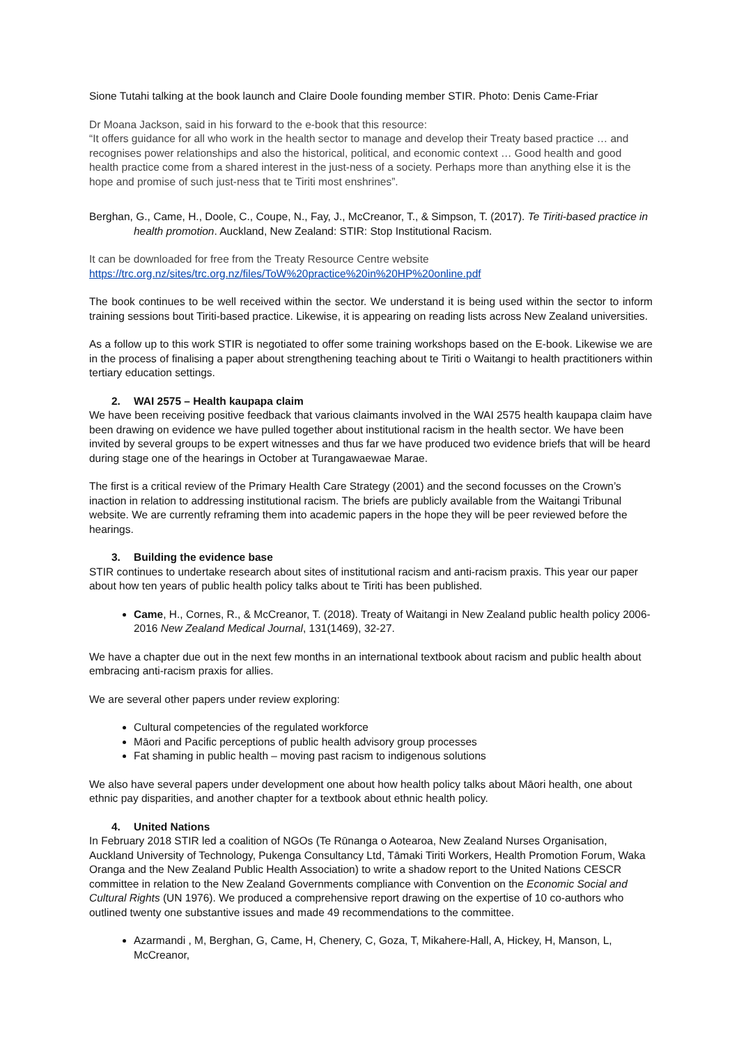Sione Tutahi talking at the book launch and Claire Doole founding member STIR. Photo: Denis Came-Friar
Dr Moana Jackson, said in his forward to the e-book that this resource:
“It offers guidance for all who work in the health sector to manage and develop their Treaty based practice … and recognises power relationships and also the historical, political, and economic context … Good health and good health practice come from a shared interest in the just-ness of a society. Perhaps more than anything else it is the hope and promise of such just-ness that te Tiriti most enshrines”.
Berghan, G., Came, H., Doole, C., Coupe, N., Fay, J., McCreanor, T., & Simpson, T. (2017). Te Tiriti-based practice in health promotion. Auckland, New Zealand: STIR: Stop Institutional Racism.
It can be downloaded for free from the Treaty Resource Centre website
https://trc.org.nz/sites/trc.org.nz/files/ToW%20practice%20in%20HP%20online.pdf
The book continues to be well received within the sector. We understand it is being used within the sector to inform training sessions bout Tiriti-based practice. Likewise, it is appearing on reading lists across New Zealand universities.
As a follow up to this work STIR is negotiated to offer some training workshops based on the E-book. Likewise we are in the process of finalising a paper about strengthening teaching about te Tiriti o Waitangi to health practitioners within tertiary education settings.
2. WAI 2575 – Health kaupapa claim
We have been receiving positive feedback that various claimants involved in the WAI 2575 health kaupapa claim have been drawing on evidence we have pulled together about institutional racism in the health sector. We have been invited by several groups to be expert witnesses and thus far we have produced two evidence briefs that will be heard during stage one of the hearings in October at Turangawaewae Marae.
The first is a critical review of the Primary Health Care Strategy (2001) and the second focusses on the Crown’s inaction in relation to addressing institutional racism. The briefs are publicly available from the Waitangi Tribunal website. We are currently reframing them into academic papers in the hope they will be peer reviewed before the hearings.
3. Building the evidence base
STIR continues to undertake research about sites of institutional racism and anti-racism praxis. This year our paper about how ten years of public health policy talks about te Tiriti has been published.
Came, H., Cornes, R., & McCreanor, T. (2018). Treaty of Waitangi in New Zealand public health policy 2006-2016 New Zealand Medical Journal, 131(1469), 32-27.
We have a chapter due out in the next few months in an international textbook about racism and public health about embracing anti-racism praxis for allies.
We are several other papers under review exploring:
Cultural competencies of the regulated workforce
Māori and Pacific perceptions of public health advisory group processes
Fat shaming in public health – moving past racism to indigenous solutions
We also have several papers under development one about how health policy talks about Māori health, one about ethnic pay disparities, and another chapter for a textbook about ethnic health policy.
4. United Nations
In February 2018 STIR led a coalition of NGOs (Te Rūnanga o Aotearoa, New Zealand Nurses Organisation, Auckland University of Technology, Pukenga Consultancy Ltd, Tāmaki Tiriti Workers, Health Promotion Forum, Waka Oranga and the New Zealand Public Health Association) to write a shadow report to the United Nations CESCR committee in relation to the New Zealand Governments compliance with Convention on the Economic Social and Cultural Rights (UN 1976). We produced a comprehensive report drawing on the expertise of 10 co-authors who outlined twenty one substantive issues and made 49 recommendations to the committee.
Azarmandi , M, Berghan, G, Came, H, Chenery, C, Goza, T, Mikahere-Hall, A, Hickey, H, Manson, L, McCreanor,